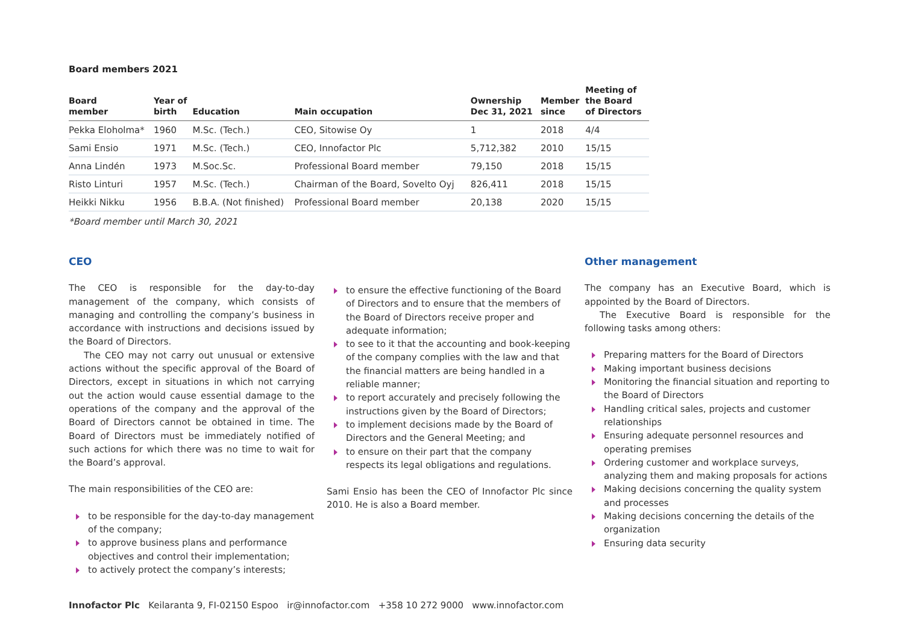Board members 2021
| Board member | Year of birth | Education | Main occupation | Ownership Dec 31, 2021 | Member since | Meeting of the Board of Directors |
| --- | --- | --- | --- | --- | --- | --- |
| Pekka Eloholma* | 1960 | M.Sc. (Tech.) | CEO, Sitowise Oy | 1 | 2018 | 4/4 |
| Sami Ensio | 1971 | M.Sc. (Tech.) | CEO, Innofactor Plc | 5,712,382 | 2010 | 15/15 |
| Anna Lindén | 1973 | M.Soc.Sc. | Professional Board member | 79,150 | 2018 | 15/15 |
| Risto Linturi | 1957 | M.Sc. (Tech.) | Chairman of the Board, Sovelto Oyj | 826,411 | 2018 | 15/15 |
| Heikki Nikku | 1956 | B.B.A. (Not finished) | Professional Board member | 20,138 | 2020 | 15/15 |
*Board member until March 30, 2021
CEO
The CEO is responsible for the day-to-day management of the company, which consists of managing and controlling the company’s business in accordance with instructions and decisions issued by the Board of Directors.
The CEO may not carry out unusual or extensive actions without the specific approval of the Board of Directors, except in situations in which not carrying out the action would cause essential damage to the operations of the company and the approval of the Board of Directors cannot be obtained in time. The Board of Directors must be immediately notified of such actions for which there was no time to wait for the Board’s approval.
The main responsibilities of the CEO are:
to be responsible for the day-to-day management of the company;
to approve business plans and performance objectives and control their implementation;
to actively protect the company’s interests;
to ensure the effective functioning of the Board of Directors and to ensure that the members of the Board of Directors receive proper and adequate information;
to see to it that the accounting and book-keeping of the company complies with the law and that the financial matters are being handled in a reliable manner;
to report accurately and precisely following the instructions given by the Board of Directors;
to implement decisions made by the Board of Directors and the General Meeting; and
to ensure on their part that the company respects its legal obligations and regulations.
Sami Ensio has been the CEO of Innofactor Plc since 2010. He is also a Board member.
Other management
The company has an Executive Board, which is appointed by the Board of Directors.
The Executive Board is responsible for the following tasks among others:
Preparing matters for the Board of Directors
Making important business decisions
Monitoring the financial situation and reporting to the Board of Directors
Handling critical sales, projects and customer relationships
Ensuring adequate personnel resources and operating premises
Ordering customer and workplace surveys, analyzing them and making proposals for actions
Making decisions concerning the quality system and processes
Making decisions concerning the details of the organization
Ensuring data security
Innofactor Plc Keilaranta 9, FI-02150 Espoo ir@innofactor.com +358 10 272 9000 www.innofactor.com